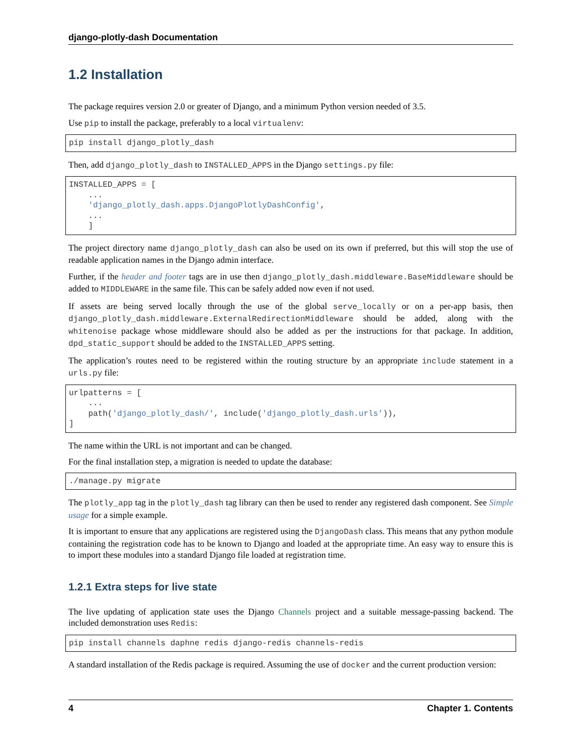django-plotly-dash Documentation
1.2 Installation
The package requires version 2.0 or greater of Django, and a minimum Python version needed of 3.5.
Use pip to install the package, preferably to a local virtualenv:
pip install django_plotly_dash
Then, add django_plotly_dash to INSTALLED_APPS in the Django settings.py file:
INSTALLED_APPS = [
    ...
    'django_plotly_dash.apps.DjangoPlotlyDashConfig',
    ...
    ]
The project directory name django_plotly_dash can also be used on its own if preferred, but this will stop the use of readable application names in the Django admin interface.
Further, if the header and footer tags are in use then django_plotly_dash.middleware.BaseMiddleware should be added to MIDDLEWARE in the same file. This can be safely added now even if not used.
If assets are being served locally through the use of the global serve_locally or on a per-app basis, then django_plotly_dash.middleware.ExternalRedirectionMiddleware should be added, along with the whitenoise package whose middleware should also be added as per the instructions for that package. In addition, dpd_static_support should be added to the INSTALLED_APPS setting.
The application’s routes need to be registered within the routing structure by an appropriate include statement in a urls.py file:
urlpatterns = [
    ...
    path('django_plotly_dash/', include('django_plotly_dash.urls')),
]
The name within the URL is not important and can be changed.
For the final installation step, a migration is needed to update the database:
./manage.py migrate
The plotly_app tag in the plotly_dash tag library can then be used to render any registered dash component. See Simple usage for a simple example.
It is important to ensure that any applications are registered using the DjangoDash class. This means that any python module containing the registration code has to be known to Django and loaded at the appropriate time. An easy way to ensure this is to import these modules into a standard Django file loaded at registration time.
1.2.1 Extra steps for live state
The live updating of application state uses the Django Channels project and a suitable message-passing backend. The included demonstration uses Redis:
pip install channels daphne redis django-redis channels-redis
A standard installation of the Redis package is required. Assuming the use of docker and the current production version:
4 Chapter 1. Contents